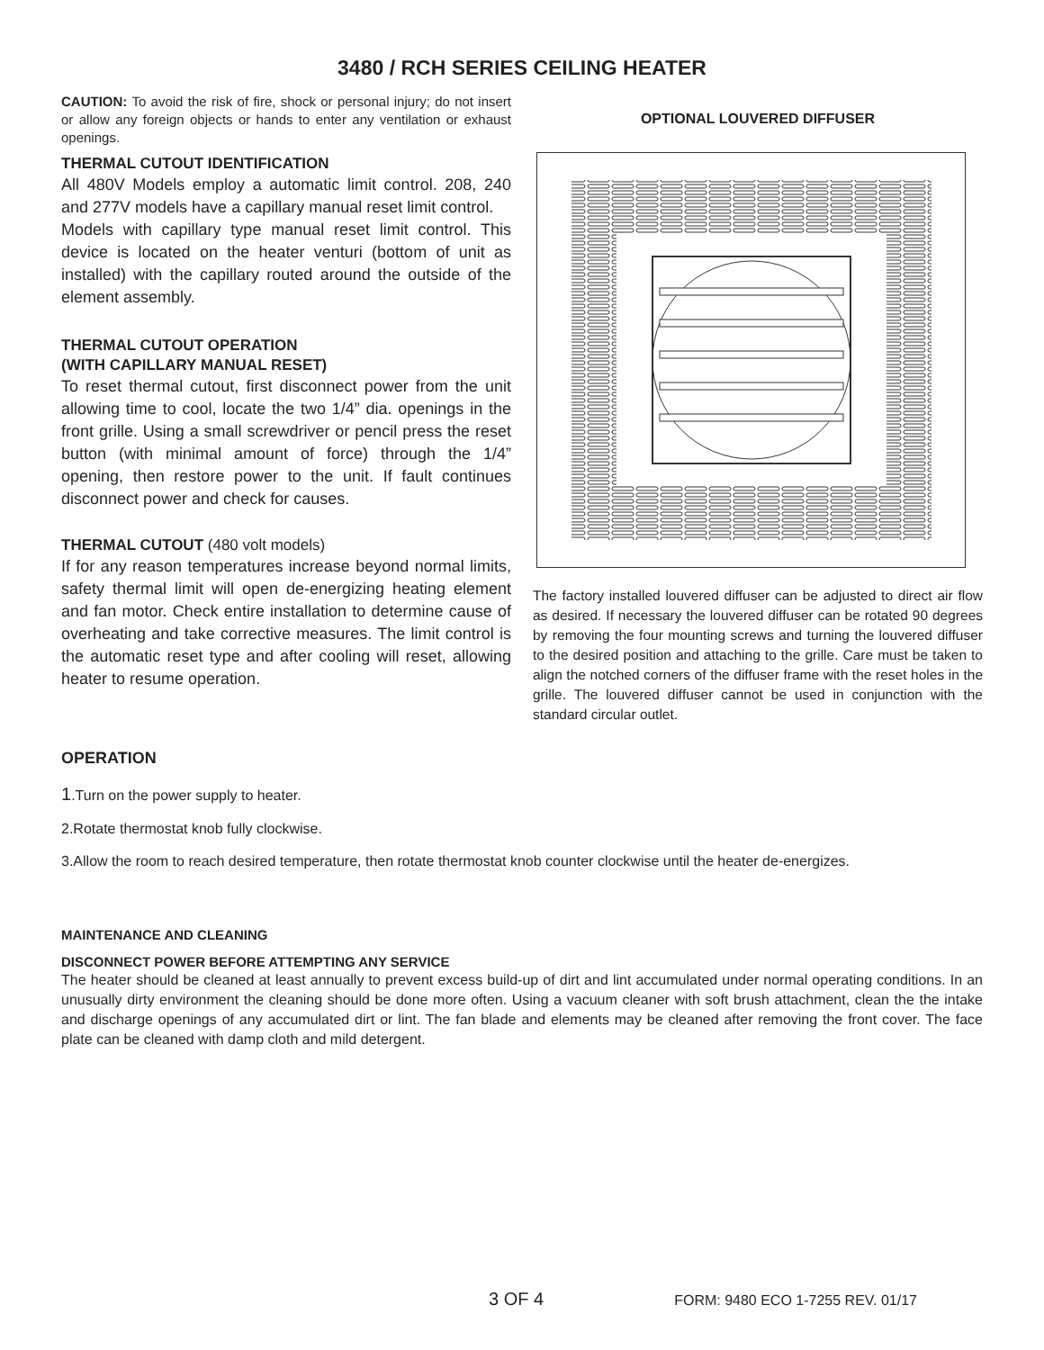3480 / RCH SERIES CEILING HEATER
CAUTION: To avoid the risk of fire, shock or personal injury; do not insert or allow any foreign objects or hands to enter any ventilation or exhaust openings.
THERMAL CUTOUT IDENTIFICATION
All 480V Models employ a automatic limit control. 208, 240 and 277V models have a capillary manual reset limit control.
Models with capillary type manual reset limit control. This device is located on the heater venturi (bottom of unit as installed) with the capillary routed around the outside of the element assembly.
THERMAL CUTOUT OPERATION
(WITH CAPILLARY MANUAL RESET)
To reset thermal cutout, first disconnect power from the unit allowing time to cool, locate the two 1/4” dia. openings in the front grille. Using a small screwdriver or pencil press the reset button (with minimal amount of force) through the 1/4” opening, then restore power to the unit. If fault continues disconnect power and check for causes.
THERMAL CUTOUT (480 volt models)
If for any reason temperatures increase beyond normal limits, safety thermal limit will open de-energizing heating element and fan motor. Check entire installation to determine cause of overheating and take corrective measures. The limit control is the automatic reset type and after cooling will reset, allowing heater to resume operation.
OPTIONAL LOUVERED DIFFUSER
The factory installed louvered diffuser can be adjusted to direct air flow as desired. If necessary the louvered diffuser can be rotated 90 degrees by removing the four mounting screws and turning the louvered diffuser to the desired position and attaching to the grille. Care must be taken to align the notched corners of the diffuser frame with the reset holes in the grille. The louvered diffuser cannot be used in conjunction with the standard circular outlet.
OPERATION
1.Turn on the power supply to heater.
2.Rotate thermostat knob fully clockwise.
3.Allow the room to reach desired temperature, then rotate thermostat knob counter clockwise until the heater de-energizes.
MAINTENANCE AND CLEANING
DISCONNECT POWER BEFORE ATTEMPTING ANY SERVICE
The heater should be cleaned at least annually to prevent excess build-up of dirt and lint accumulated under normal operating conditions. In an unusually dirty environment the cleaning should be done more often. Using a vacuum cleaner with soft brush attachment, clean the the intake and discharge openings of any accumulated dirt or lint. The fan blade and elements may be cleaned after removing the front cover. The face plate can be cleaned with damp cloth and mild detergent.
3 OF 4 FORM: 9480 ECO 1-7255 REV. 01/17